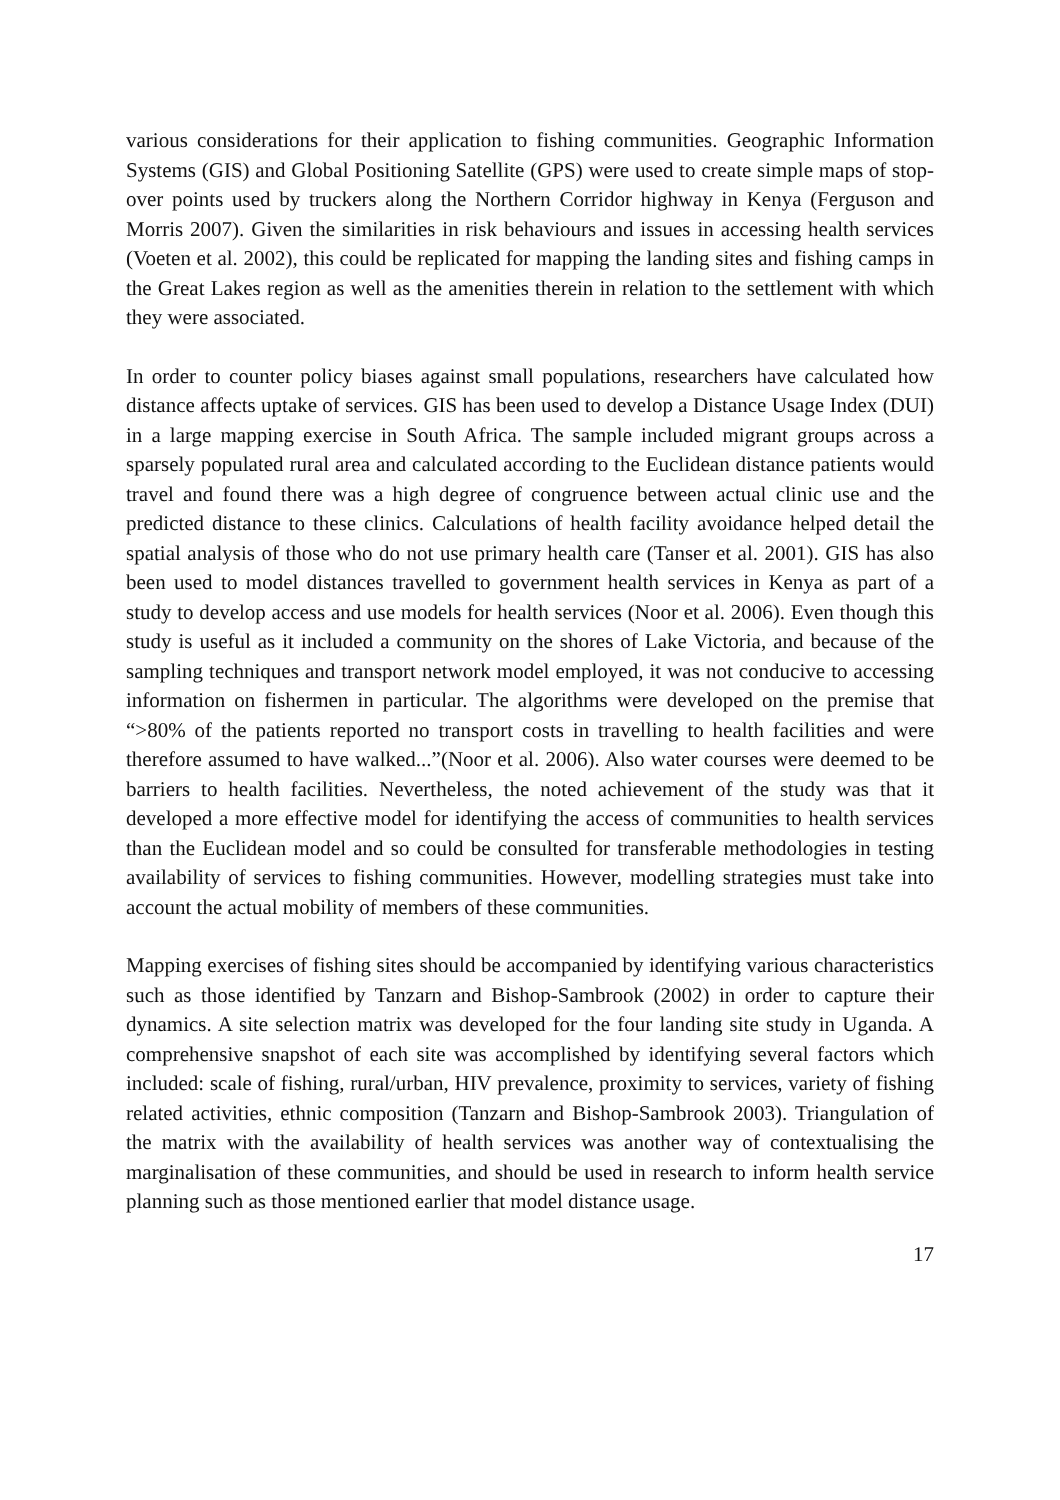various considerations for their application to fishing communities. Geographic Information Systems (GIS) and Global Positioning Satellite (GPS) were used to create simple maps of stop-over points used by truckers along the Northern Corridor highway in Kenya (Ferguson and Morris 2007). Given the similarities in risk behaviours and issues in accessing health services (Voeten et al. 2002), this could be replicated for mapping the landing sites and fishing camps in the Great Lakes region as well as the amenities therein in relation to the settlement with which they were associated.
In order to counter policy biases against small populations, researchers have calculated how distance affects uptake of services. GIS has been used to develop a Distance Usage Index (DUI) in a large mapping exercise in South Africa. The sample included migrant groups across a sparsely populated rural area and calculated according to the Euclidean distance patients would travel and found there was a high degree of congruence between actual clinic use and the predicted distance to these clinics. Calculations of health facility avoidance helped detail the spatial analysis of those who do not use primary health care (Tanser et al. 2001). GIS has also been used to model distances travelled to government health services in Kenya as part of a study to develop access and use models for health services (Noor et al. 2006). Even though this study is useful as it included a community on the shores of Lake Victoria, and because of the sampling techniques and transport network model employed, it was not conducive to accessing information on fishermen in particular. The algorithms were developed on the premise that “>80% of the patients reported no transport costs in travelling to health facilities and were therefore assumed to have walked...”(Noor et al. 2006). Also water courses were deemed to be barriers to health facilities. Nevertheless, the noted achievement of the study was that it developed a more effective model for identifying the access of communities to health services than the Euclidean model and so could be consulted for transferable methodologies in testing availability of services to fishing communities. However, modelling strategies must take into account the actual mobility of members of these communities.
Mapping exercises of fishing sites should be accompanied by identifying various characteristics such as those identified by Tanzarn and Bishop-Sambrook (2002) in order to capture their dynamics. A site selection matrix was developed for the four landing site study in Uganda. A comprehensive snapshot of each site was accomplished by identifying several factors which included: scale of fishing, rural/urban, HIV prevalence, proximity to services, variety of fishing related activities, ethnic composition (Tanzarn and Bishop-Sambrook 2003). Triangulation of the matrix with the availability of health services was another way of contextualising the marginalisation of these communities, and should be used in research to inform health service planning such as those mentioned earlier that model distance usage.
17